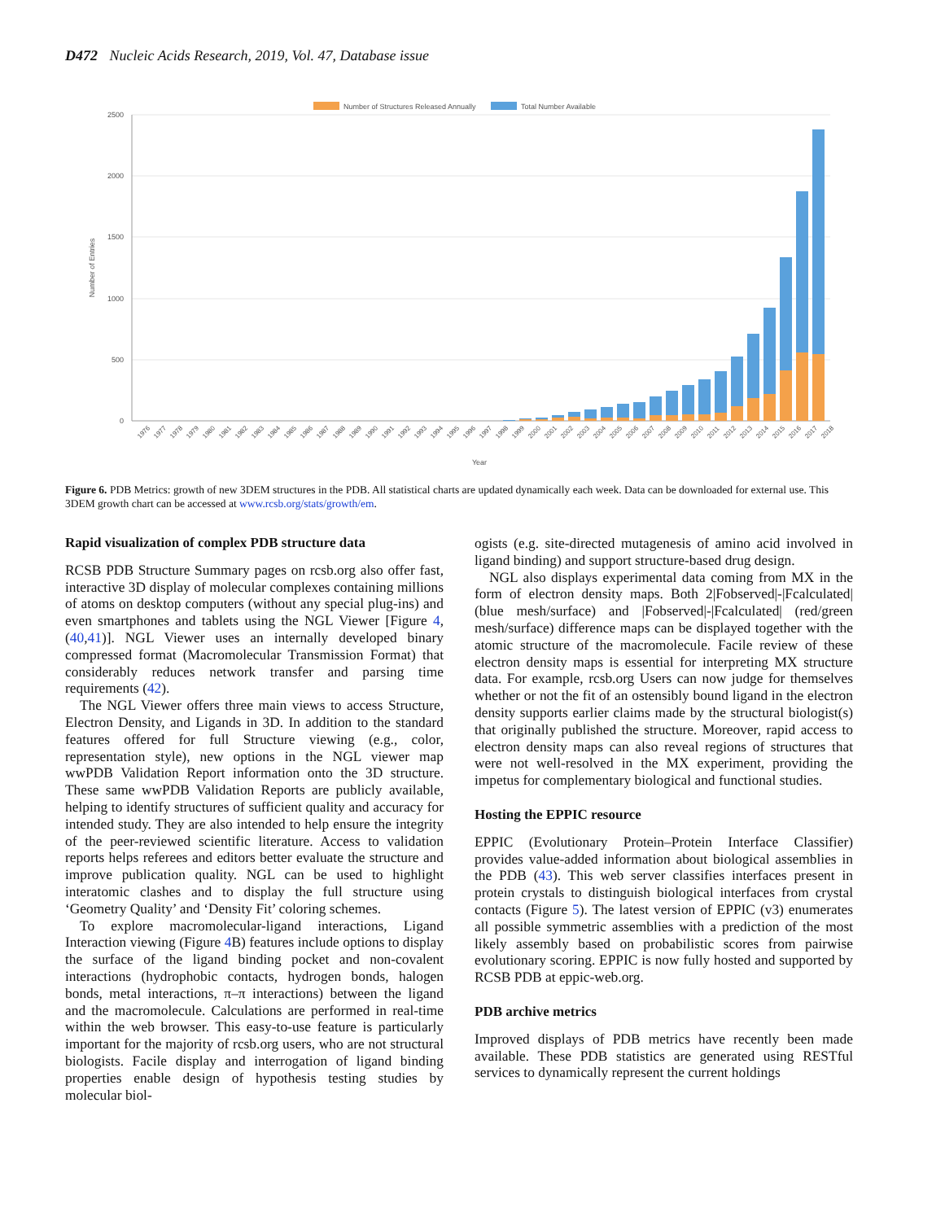D472 Nucleic Acids Research, 2019, Vol. 47, Database issue
Number of Structures Released Annually
Total Number Available
2500
2000
1500
1000
500
0
Number of Entries
1976
1977
1978
1979
1980
1981
1982
1983
1984
1985
1986
1987
1988
1989
1990
1991
1992
1993
1994
1995
1996
1997
1998
1999
2000
2001
2002
2003
2004
2005
2006
2007
2008
2009
2010
2011
2012
2013
2014
2015
2016
2017
2018
Year
Figure 6. PDB Metrics: growth of new 3DEM structures in the PDB. All statistical charts are updated dynamically each week. Data can be downloaded for external use. This 3DEM growth chart can be accessed at www.rcsb.org/stats/growth/em.
Rapid visualization of complex PDB structure data
RCSB PDB Structure Summary pages on rcsb.org also offer fast, interactive 3D display of molecular complexes containing millions of atoms on desktop computers (without any special plug-ins) and even smartphones and tablets using the NGL Viewer [Figure 4, (40,41)]. NGL Viewer uses an internally developed binary compressed format (Macromolecular Transmission Format) that considerably reduces network transfer and parsing time requirements (42).
The NGL Viewer offers three main views to access Structure, Electron Density, and Ligands in 3D. In addition to the standard features offered for full Structure viewing (e.g., color, representation style), new options in the NGL viewer map wwPDB Validation Report information onto the 3D structure. These same wwPDB Validation Reports are publicly available, helping to identify structures of sufficient quality and accuracy for intended study. They are also intended to help ensure the integrity of the peer-reviewed scientific literature. Access to validation reports helps referees and editors better evaluate the structure and improve publication quality. NGL can be used to highlight interatomic clashes and to display the full structure using ‘Geometry Quality’ and ‘Density Fit’ coloring schemes.
To explore macromolecular-ligand interactions, Ligand Interaction viewing (Figure 4 B) features include options to display the surface of the ligand binding pocket and non-covalent interactions (hydrophobic contacts, hydrogen bonds, halogen bonds, metal interactions, π–π interactions) between the ligand and the macromolecule. Calculations are performed in real-time within the web browser. This easy-to-use feature is particularly important for the majority of rcsb.org users, who are not structural biologists. Facile display and interrogation of ligand binding properties enable design of hypothesis testing studies by molecular biol-
ogists (e.g. site-directed mutagenesis of amino acid involved in ligand binding) and support structure-based drug design.
NGL also displays experimental data coming from MX in the form of electron density maps. Both 2|Fobserved|-|Fcalculated| (blue mesh/surface) and |Fobserved|-|Fcalculated| (red/green mesh/surface) difference maps can be displayed together with the atomic structure of the macromolecule. Facile review of these electron density maps is essential for interpreting MX structure data. For example, rcsb.org Users can now judge for themselves whether or not the fit of an ostensibly bound ligand in the electron density supports earlier claims made by the structural biologist(s) that originally published the structure. Moreover, rapid access to electron density maps can also reveal regions of structures that were not well-resolved in the MX experiment, providing the impetus for complementary biological and functional studies.
Hosting the EPPIC resource
EPPIC (Evolutionary Protein–Protein Interface Classifier) provides value-added information about biological assemblies in the PDB (43). This web server classifies interfaces present in protein crystals to distinguish biological interfaces from crystal contacts (Figure 5). The latest version of EPPIC (v3) enumerates all possible symmetric assemblies with a prediction of the most likely assembly based on probabilistic scores from pairwise evolutionary scoring. EPPIC is now fully hosted and supported by RCSB PDB at eppic-web.org.
PDB archive metrics
Improved displays of PDB metrics have recently been made available. These PDB statistics are generated using RESTful services to dynamically represent the current holdings